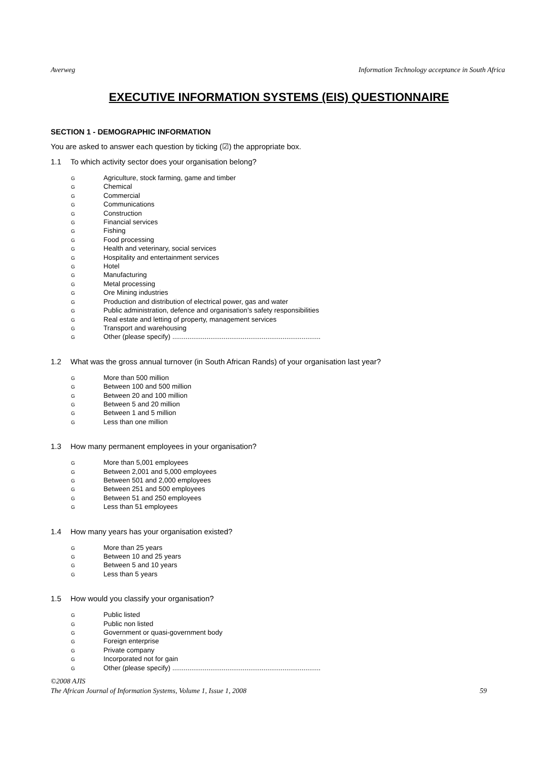Averweg Information Technology acceptance in South Africa
EXECUTIVE INFORMATION SYSTEMS (EIS) QUESTIONNAIRE
SECTION 1 - DEMOGRAPHIC INFORMATION
You are asked to answer each question by ticking (☑) the appropriate box.
1.1 To which activity sector does your organisation belong?
G Agriculture, stock farming, game and timber
G Chemical
G Commercial
G Communications
G Construction
G Financial services
G Fishing
G Food processing
G Health and veterinary, social services
G Hospitality and entertainment services
G Hotel
G Manufacturing
G Metal processing
G Ore Mining industries
G Production and distribution of electrical power, gas and water
G Public administration, defence and organisation’s safety responsibilities
G Real estate and letting of property, management services
G Transport and warehousing
G Other (please specify) ..............................................................................
1.2 What was the gross annual turnover (in South African Rands) of your organisation last year?
G More than 500 million
G Between 100 and 500 million
G Between 20 and 100 million
G Between 5 and 20 million
G Between 1 and 5 million
G Less than one million
1.3 How many permanent employees in your organisation?
G More than 5,001 employees
G Between 2,001 and 5,000 employees
G Between 501 and 2,000 employees
G Between 251 and 500 employees
G Between 51 and 250 employees
G Less than 51 employees
1.4 How many years has your organisation existed?
G More than 25 years
G Between 10 and 25 years
G Between 5 and 10 years
G Less than 5 years
1.5 How would you classify your organisation?
G Public listed
G Public non listed
G Government or quasi-government body
G Foreign enterprise
G Private company
G Incorporated not for gain
G Other (please specify) ..............................................................................
©2008 AJIS
The African Journal of Information Systems, Volume 1, Issue 1, 2008 59